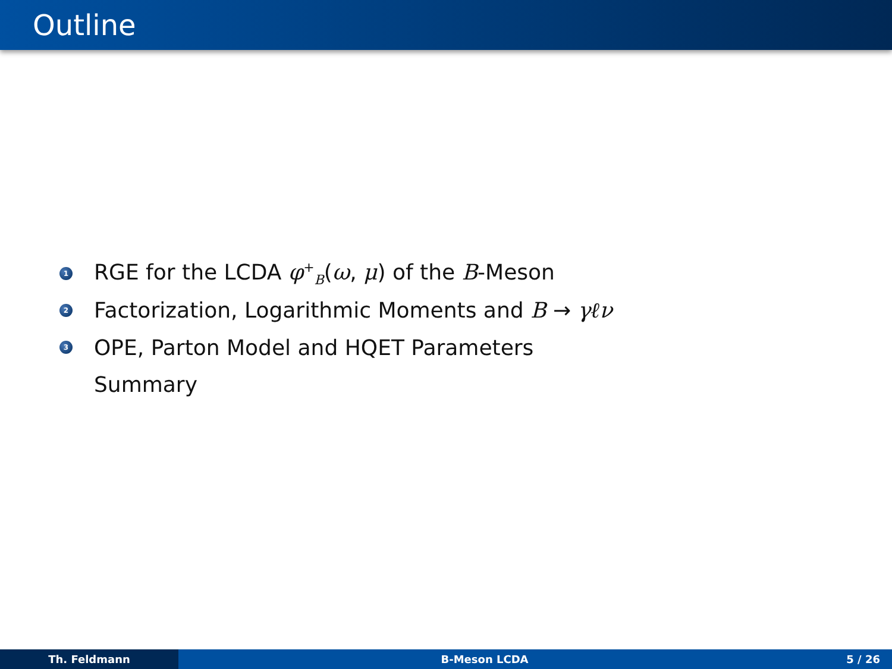Outline
1 RGE for the LCDA φ<sup>+</sup><sub>B</sub>(ω, μ) of the B-Meson
2 Factorization, Logarithmic Moments and B → γℓν
3 OPE, Parton Model and HQET Parameters
Summary
Th. Feldmann B-Meson LCDA 5 / 26